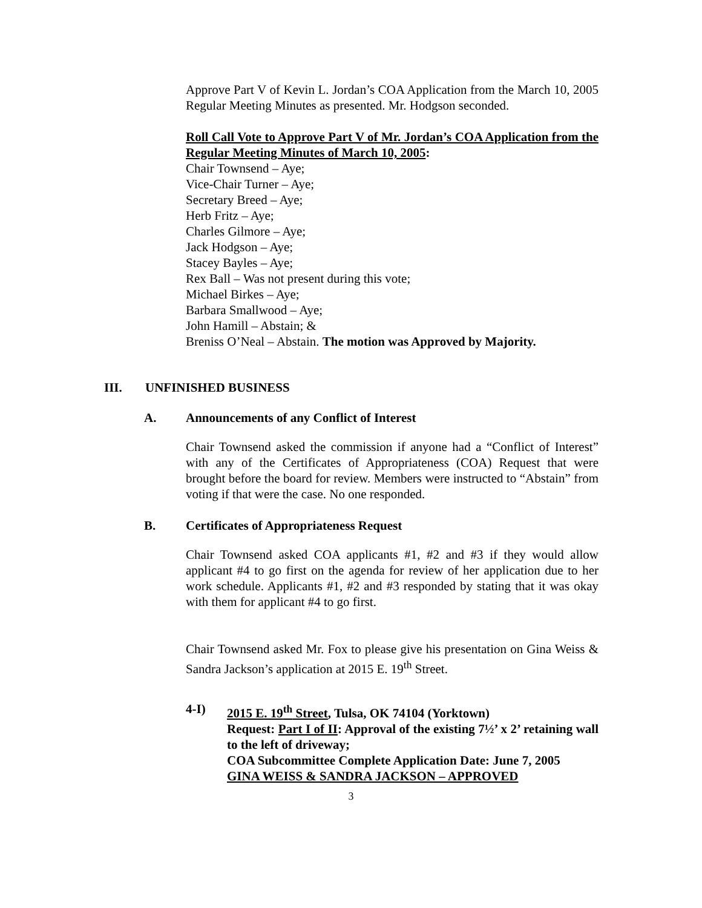Approve Part V of Kevin L. Jordan’s COA Application from the March 10, 2005 Regular Meeting Minutes as presented. Mr. Hodgson seconded.
Roll Call Vote to Approve Part V of Mr. Jordan’s COA Application from the Regular Meeting Minutes of March 10, 2005:
Chair Townsend – Aye;
Vice-Chair Turner – Aye;
Secretary Breed – Aye;
Herb Fritz – Aye;
Charles Gilmore – Aye;
Jack Hodgson – Aye;
Stacey Bayles – Aye;
Rex Ball – Was not present during this vote;
Michael Birkes – Aye;
Barbara Smallwood – Aye;
John Hamill – Abstain; &
Breniss O’Neal – Abstain. The motion was Approved by Majority.
III. UNFINISHED BUSINESS
A. Announcements of any Conflict of Interest
Chair Townsend asked the commission if anyone had a “Conflict of Interest” with any of the Certificates of Appropriateness (COA) Request that were brought before the board for review. Members were instructed to “Abstain” from voting if that were the case. No one responded.
B. Certificates of Appropriateness Request
Chair Townsend asked COA applicants #1, #2 and #3 if they would allow applicant #4 to go first on the agenda for review of her application due to her work schedule. Applicants #1, #2 and #3 responded by stating that it was okay with them for applicant #4 to go first.
Chair Townsend asked Mr. Fox to please give his presentation on Gina Weiss & Sandra Jackson’s application at 2015 E. 19<sup>th</sup> Street.
4-I) 2015 E. 19<sup>th</sup> Street, Tulsa, OK 74104 (Yorktown)
Request: Part I of II: Approval of the existing 7½’ x 2’ retaining wall to the left of driveway;
COA Subcommittee Complete Application Date: June 7, 2005
GINA WEISS & SANDRA JACKSON – APPROVED
3